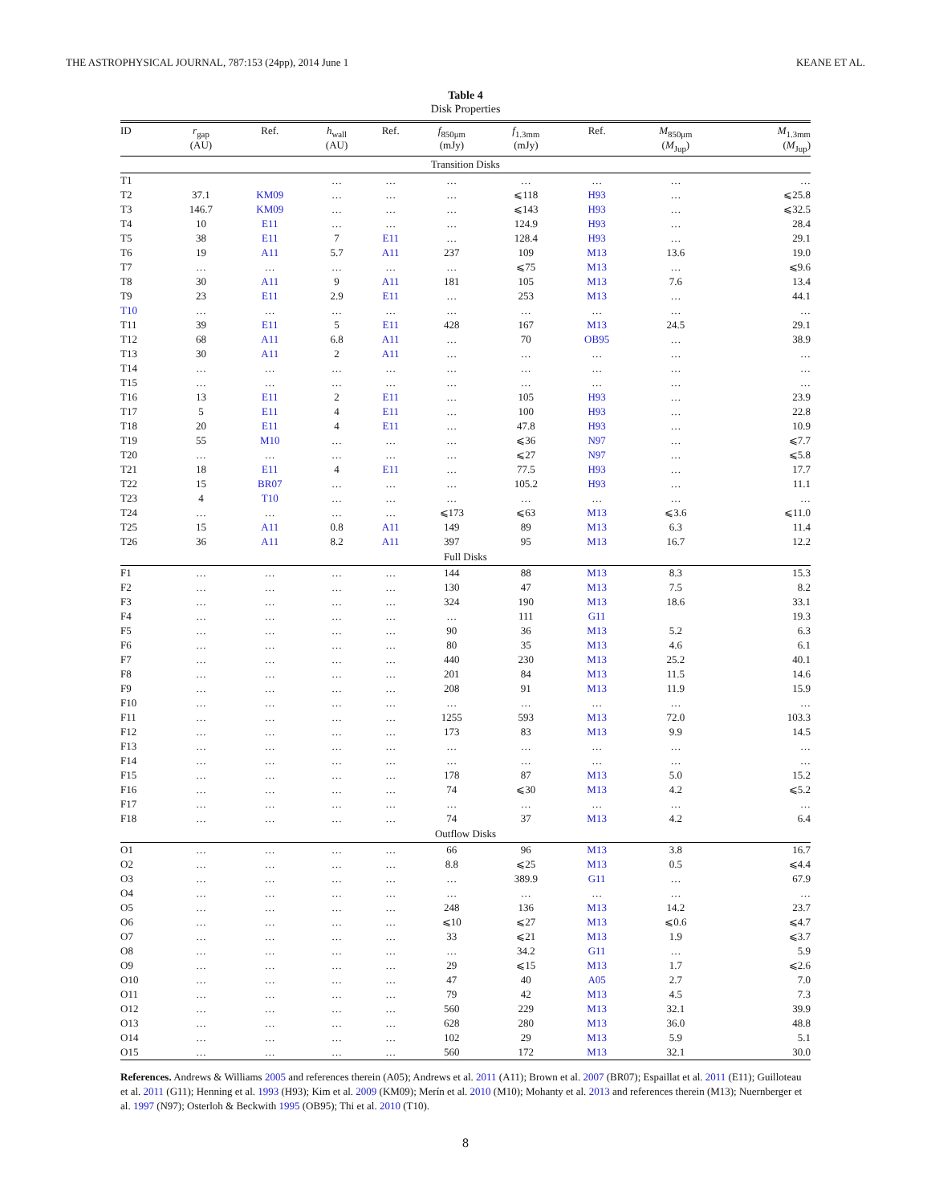THE ASTROPHYSICAL JOURNAL, 787:153 (24pp), 2014 June 1 KEANE ET AL.
Table 4
Disk Properties
| ID | r<sub>gap</sub> (AU) | Ref. | h<sub>wall</sub> (AU) | Ref. | f<sub>850μm</sub> (mJy) | f<sub>1.3mm</sub> (mJy) | Ref. | M<sub>850μm</sub> ( M<sub>Jup</sub>) | M<sub>1.3mm</sub> ( M<sub>Jup</sub>) |
| --- | --- | --- | --- | --- | --- | --- | --- | --- | --- |
| Transition Disks | | | | | | | | | |
| T1 | | | … | … | … | … | … | … | … |
| T2 | 37.1 | KM09 | … | … | … | ⩽118 | H93 | … | ⩽25.8 |
| T3 | 146.7 | KM09 | … | … | … | ⩽143 | H93 | … | ⩽32.5 |
| T4 | 10 | E11 | … | … | … | 124.9 | H93 | … | 28.4 |
| T5 | 38 | E11 | 7 | E11 | … | 128.4 | H93 | … | 29.1 |
| T6 | 19 | A11 | 5.7 | A11 | 237 | 109 | M13 | 13.6 | 19.0 |
| T7 | … | … | … | … | … | ⩽75 | M13 | … | ⩽9.6 |
| T8 | 30 | A11 | 9 | A11 | 181 | 105 | M13 | 7.6 | 13.4 |
| T9 | 23 | E11 | 2.9 | E11 | … | 253 | M13 | … | 44.1 |
| T10 | … | … | … | … | … | … | … | … | … |
| T11 | 39 | E11 | 5 | E11 | 428 | 167 | M13 | 24.5 | 29.1 |
| T12 | 68 | A11 | 6.8 | A11 | … | 70 | OB95 | … | 38.9 |
| T13 | 30 | A11 | 2 | A11 | … | … | … | … | … |
| T14 | … | … | … | … | … | … | … | … | … |
| T15 | … | … | … | … | … | … | … | … | … |
| T16 | 13 | E11 | 2 | E11 | … | 105 | H93 | … | 23.9 |
| T17 | 5 | E11 | 4 | E11 | … | 100 | H93 | … | 22.8 |
| T18 | 20 | E11 | 4 | E11 | … | 47.8 | H93 | … | 10.9 |
| T19 | 55 | M10 | … | … | … | ⩽36 | N97 | … | ⩽7.7 |
| T20 | … | … | … | … | … | ⩽27 | N97 | … | ⩽5.8 |
| T21 | 18 | E11 | 4 | E11 | … | 77.5 | H93 | … | 17.7 |
| T22 | 15 | BR07 | … | … | … | 105.2 | H93 | … | 11.1 |
| T23 | 4 | T10 | … | … | … | … | … | … | … |
| T24 | … | … | … | … | ⩽173 | ⩽63 | M13 | ⩽3.6 | ⩽11.0 |
| T25 | 15 | A11 | 0.8 | A11 | 149 | 89 | M13 | 6.3 | 11.4 |
| T26 | 36 | A11 | 8.2 | A11 | 397 | 95 | M13 | 16.7 | 12.2 |
| Full Disks | | | | | | | | | |
| F1 | … | … | … | … | 144 | 88 | M13 | 8.3 | 15.3 |
| F2 | … | … | … | … | 130 | 47 | M13 | 7.5 | 8.2 |
| F3 | … | … | … | … | 324 | 190 | M13 | 18.6 | 33.1 |
| F4 | … | … | … | … | … | 111 | G11 | | 19.3 |
| F5 | … | … | … | … | 90 | 36 | M13 | 5.2 | 6.3 |
| F6 | … | … | … | … | 80 | 35 | M13 | 4.6 | 6.1 |
| F7 | … | … | … | … | 440 | 230 | M13 | 25.2 | 40.1 |
| F8 | … | … | … | … | 201 | 84 | M13 | 11.5 | 14.6 |
| F9 | … | … | … | … | 208 | 91 | M13 | 11.9 | 15.9 |
| F10 | … | … | … | … | … | … | … | … | … |
| F11 | … | … | … | … | 1255 | 593 | M13 | 72.0 | 103.3 |
| F12 | … | … | … | … | 173 | 83 | M13 | 9.9 | 14.5 |
| F13 | … | … | … | … | … | … | … | … | … |
| F14 | … | … | … | … | … | … | … | … | … |
| F15 | … | … | … | … | 178 | 87 | M13 | 5.0 | 15.2 |
| F16 | … | … | … | … | 74 | ⩽30 | M13 | 4.2 | ⩽5.2 |
| F17 | … | … | … | … | … | … | … | … | … |
| F18 | … | … | … | … | 74 | 37 | M13 | 4.2 | 6.4 |
| Outflow Disks | | | | | | | | | |
| O1 | … | … | … | … | 66 | 96 | M13 | 3.8 | 16.7 |
| O2 | … | … | … | … | 8.8 | ⩽25 | M13 | 0.5 | ⩽4.4 |
| O3 | … | … | … | … | … | 389.9 | G11 | … | 67.9 |
| O4 | … | … | … | … | … | … | … | … | … |
| O5 | … | … | … | … | 248 | 136 | M13 | 14.2 | 23.7 |
| O6 | … | … | … | … | ⩽10 | ⩽27 | M13 | ⩽0.6 | ⩽4.7 |
| O7 | … | … | … | … | 33 | ⩽21 | M13 | 1.9 | ⩽3.7 |
| O8 | … | … | … | … | … | 34.2 | G11 | … | 5.9 |
| O9 | … | … | … | … | 29 | ⩽15 | M13 | 1.7 | ⩽2.6 |
| O10 | … | … | … | … | 47 | 40 | A05 | 2.7 | 7.0 |
| O11 | … | … | … | … | 79 | 42 | M13 | 4.5 | 7.3 |
| O12 | … | … | … | … | 560 | 229 | M13 | 32.1 | 39.9 |
| O13 | … | … | … | … | 628 | 280 | M13 | 36.0 | 48.8 |
| O14 | … | … | … | … | 102 | 29 | M13 | 5.9 | 5.1 |
| O15 | … | … | … | … | 560 | 172 | M13 | 32.1 | 30.0 |
References. Andrews & Williams 2005 and references therein (A05); Andrews et al. 2011 (A11); Brown et al. 2007 (BR07); Espaillat et al. 2011 (E11); Guilloteau et al. 2011 (G11); Henning et al. 1993 (H93); Kim et al. 2009 (KM09); Merín et al. 2010 (M10); Mohanty et al. 2013 and references therein (M13); Nuernberger et al. 1997 (N97); Osterloh & Beckwith 1995 (OB95); Thi et al. 2010 (T10).
8